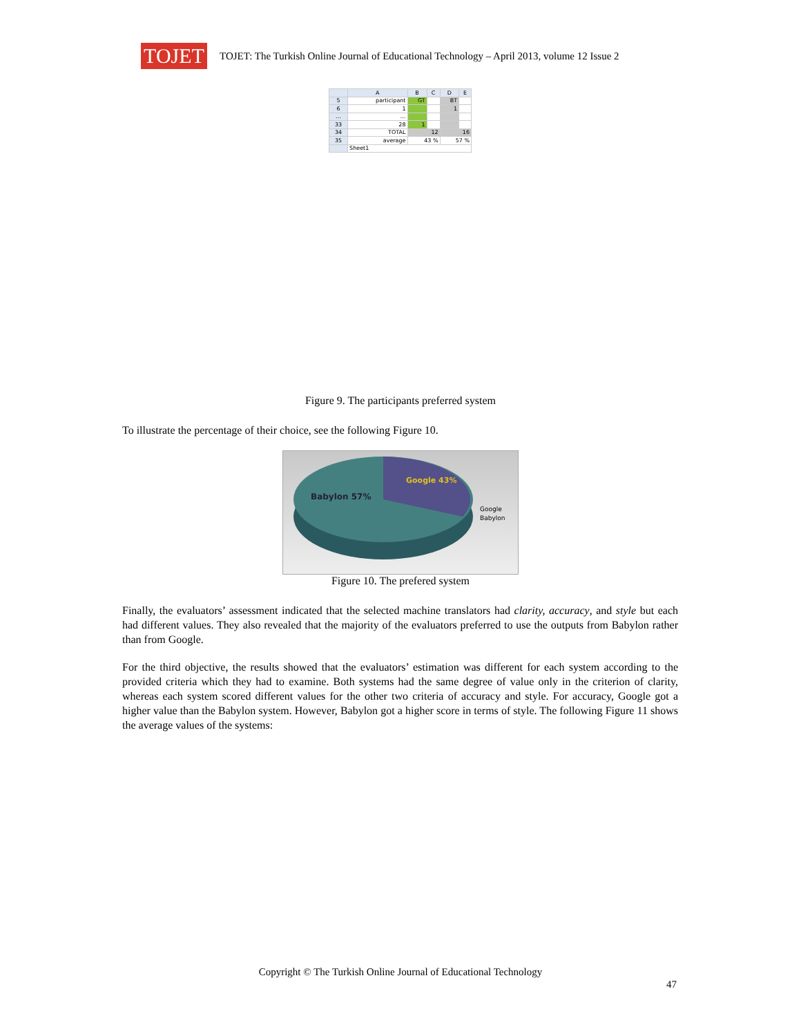TOJET
TOJET: The Turkish Online Journal of Educational Technology – April 2013, volume 12 Issue 2
| | A | B | C | D | E |
| --- | --- | --- | --- | --- | --- |
| 5 | participant | GT | | BT | |
| 6 | 1 | | | 1 | |
| … | … | | | | |
| 33 | 28 | 1 | | | |
| 34 | TOTAL | 12 | | 16 | |
| 35 | average | 43 % | | 57 % | |
| | Sheet1 | | | | |
Figure 9. The participants preferred system
To illustrate the percentage of their choice, see the following Figure 10.
Babylon 57%
Google 43%
Google
Babylon
Figure 10. The prefered system
Finally, the evaluators’ assessment indicated that the selected machine translators had clarity, accuracy, and style but each had different values. They also revealed that the majority of the evaluators preferred to use the outputs from Babylon rather than from Google.
For the third objective, the results showed that the evaluators’ estimation was different for each system according to the provided criteria which they had to examine. Both systems had the same degree of value only in the criterion of clarity, whereas each system scored different values for the other two criteria of accuracy and style. For accuracy, Google got a higher value than the Babylon system. However, Babylon got a higher score in terms of style. The following Figure 11 shows the average values of the systems:
Copyright © The Turkish Online Journal of Educational Technology
47